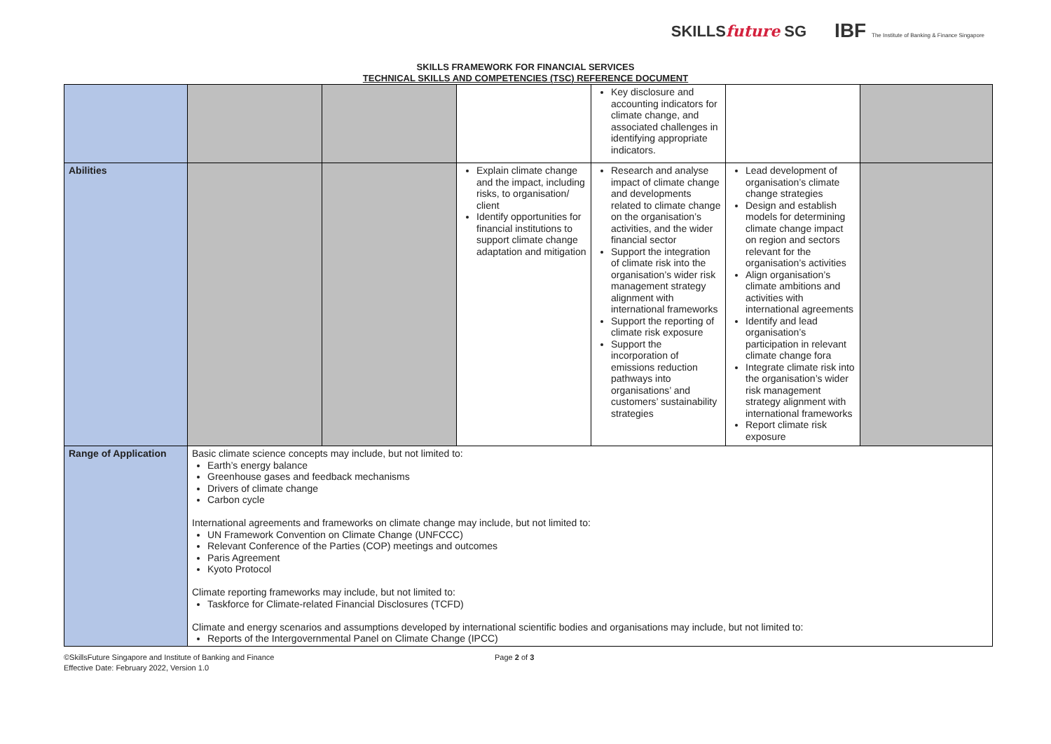SKILLSfuture SG
IBF The Institute of Banking & Finance Singapore
SKILLS FRAMEWORK FOR FINANCIAL SERVICES
TECHNICAL SKILLS AND COMPETENCIES (TSC) REFERENCE DOCUMENT
| | | | | Key disclosure and accounting indicators for climate change, and associated challenges in identifying appropriate indicators. | | |
| Abilities | | | Explain climate change and the impact, including risks, to organisation/ client Identify opportunities for financial institutions to support climate change adaptation and mitigation | Research and analyse impact of climate change and developments related to climate change on the organisation’s activities, and the wider financial sector Support the integration of climate risk into the organisation’s wider risk management strategy alignment with international frameworks Support the reporting of climate risk exposure Support the incorporation of emissions reduction pathways into organisations’ and customers’ sustainability strategies | Lead development of organisation’s climate change strategies Design and establish models for determining climate change impact on region and sectors relevant for the organisation’s activities Align organisation’s climate ambitions and activities with international agreements Identify and lead organisation’s participation in relevant climate change fora Integrate climate risk into the organisation’s wider risk management strategy alignment with international frameworks Report climate risk exposure | |
| Range of Application | Basic climate science concepts may include, but not limited to: Earth’s energy balance Greenhouse gases and feedback mechanisms Drivers of climate change Carbon cycle International agreements and frameworks on climate change may include, but not limited to: UN Framework Convention on Climate Change (UNFCCC) Relevant Conference of the Parties (COP) meetings and outcomes Paris Agreement Kyoto Protocol Climate reporting frameworks may include, but not limited to: Taskforce for Climate-related Financial Disclosures (TCFD) Climate and energy scenarios and assumptions developed by international scientific bodies and organisations may include, but not limited to: Reports of the Intergovernmental Panel on Climate Change (IPCC) | | | | | |
©SkillsFuture Singapore and Institute of Banking and Finance
Effective Date: February 2022, Version 1.0
Page 2 of 3